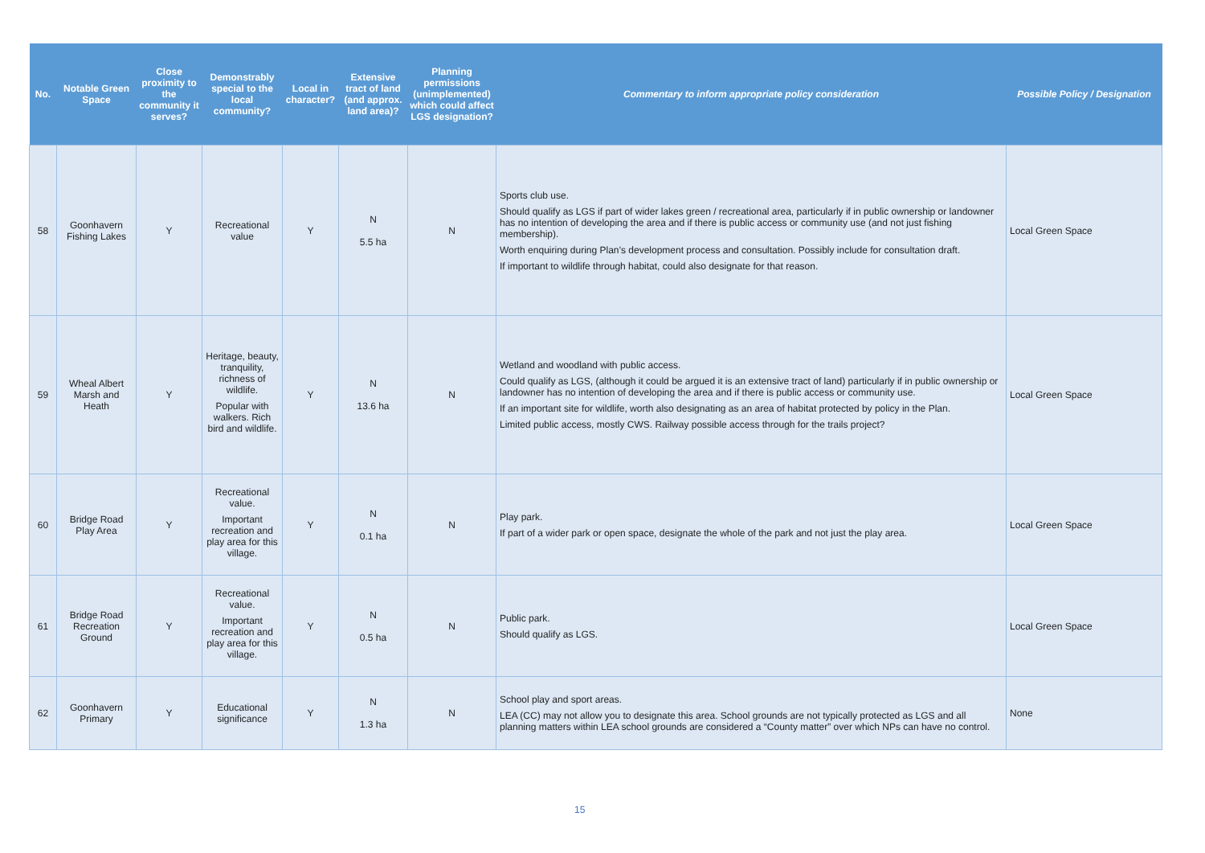| No. | Notable Green Space | Close proximity to the community it serves? | Demonstrably special to the local community? | Local in character? | Extensive tract of land (and approx. land area)? | Planning permissions (unimplemented) which could affect LGS designation? | Commentary to inform appropriate policy consideration | Possible Policy / Designation |
| --- | --- | --- | --- | --- | --- | --- | --- | --- |
| 58 | Goonhavern Fishing Lakes | Y | Recreational value | Y | N 5.5 ha | N | Sports club use. Should qualify as LGS if part of wider lakes green / recreational area, particularly if in public ownership or landowner has no intention of developing the area and if there is public access or community use (and not just fishing membership). Worth enquiring during Plan’s development process and consultation. Possibly include for consultation draft. If important to wildlife through habitat, could also designate for that reason. | Local Green Space |
| 59 | Wheal Albert Marsh and Heath | Y | Heritage, beauty, tranquility, richness of wildlife. Popular with walkers. Rich bird and wildlife. | Y | N 13.6 ha | N | Wetland and woodland with public access. Could qualify as LGS, (although it could be argued it is an extensive tract of land) particularly if in public ownership or landowner has no intention of developing the area and if there is public access or community use. If an important site for wildlife, worth also designating as an area of habitat protected by policy in the Plan. Limited public access, mostly CWS. Railway possible access through for the trails project? | Local Green Space |
| 60 | Bridge Road Play Area | Y | Recreational value. Important recreation and play area for this village. | Y | N 0.1 ha | N | Play park. If part of a wider park or open space, designate the whole of the park and not just the play area. | Local Green Space |
| 61 | Bridge Road Recreation Ground | Y | Recreational value. Important recreation and play area for this village. | Y | N 0.5 ha | N | Public park. Should qualify as LGS. | Local Green Space |
| 62 | Goonhavern Primary | Y | Educational significance | Y | N 1.3 ha | N | School play and sport areas. LEA (CC) may not allow you to designate this area. School grounds are not typically protected as LGS and all planning matters within LEA school grounds are considered a “County matter” over which NPs can have no control. | None |
15